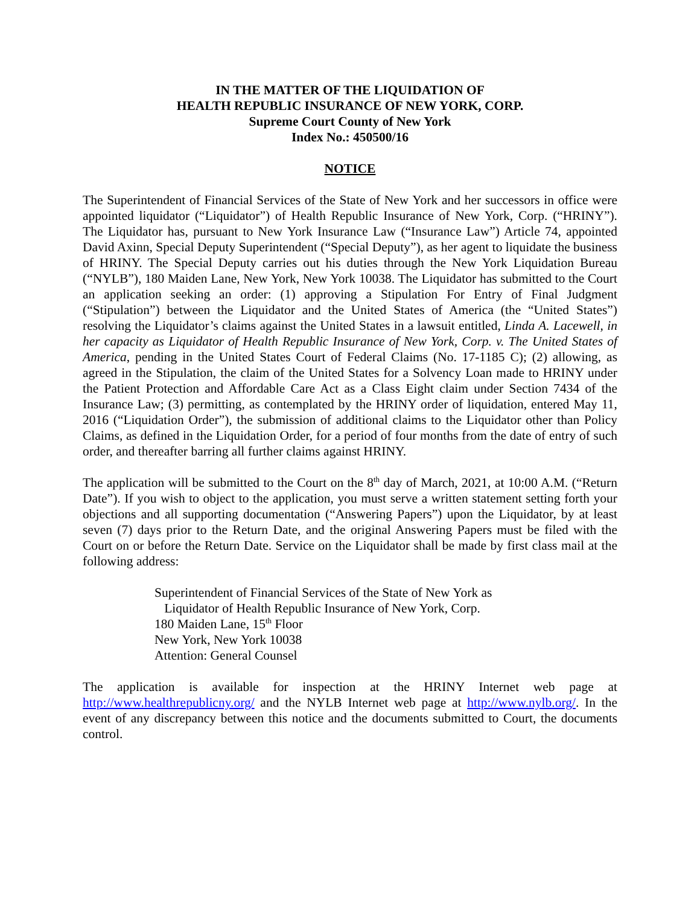IN THE MATTER OF THE LIQUIDATION OF
HEALTH REPUBLIC INSURANCE OF NEW YORK, CORP.
Supreme Court County of New York
Index No.: 450500/16
NOTICE
The Superintendent of Financial Services of the State of New York and her successors in office were appointed liquidator (“Liquidator”) of Health Republic Insurance of New York, Corp. (“HRINY”). The Liquidator has, pursuant to New York Insurance Law (“Insurance Law”) Article 74, appointed David Axinn, Special Deputy Superintendent (“Special Deputy”), as her agent to liquidate the business of HRINY. The Special Deputy carries out his duties through the New York Liquidation Bureau (“NYLB”), 180 Maiden Lane, New York, New York 10038. The Liquidator has submitted to the Court an application seeking an order: (1) approving a Stipulation For Entry of Final Judgment (“Stipulation”) between the Liquidator and the United States of America (the “United States”) resolving the Liquidator’s claims against the United States in a lawsuit entitled, Linda A. Lacewell, in her capacity as Liquidator of Health Republic Insurance of New York, Corp. v. The United States of America, pending in the United States Court of Federal Claims (No. 17-1185 C); (2) allowing, as agreed in the Stipulation, the claim of the United States for a Solvency Loan made to HRINY under the Patient Protection and Affordable Care Act as a Class Eight claim under Section 7434 of the Insurance Law; (3) permitting, as contemplated by the HRINY order of liquidation, entered May 11, 2016 (“Liquidation Order”), the submission of additional claims to the Liquidator other than Policy Claims, as defined in the Liquidation Order, for a period of four months from the date of entry of such order, and thereafter barring all further claims against HRINY.
The application will be submitted to the Court on the 8<sup>th</sup> day of March, 2021, at 10:00 A.M. (“Return Date”). If you wish to object to the application, you must serve a written statement setting forth your objections and all supporting documentation (“Answering Papers”) upon the Liquidator, by at least seven (7) days prior to the Return Date, and the original Answering Papers must be filed with the Court on or before the Return Date. Service on the Liquidator shall be made by first class mail at the following address:
Superintendent of Financial Services of the State of New York as
Liquidator of Health Republic Insurance of New York, Corp.
180 Maiden Lane, 15<sup>th</sup> Floor
New York, New York 10038
Attention: General Counsel
The application is available for inspection at the HRINY Internet web page at http://www.healthrepublicny.org/ and the NYLB Internet web page at http://www.nylb.org/. In the event of any discrepancy between this notice and the documents submitted to Court, the documents control.